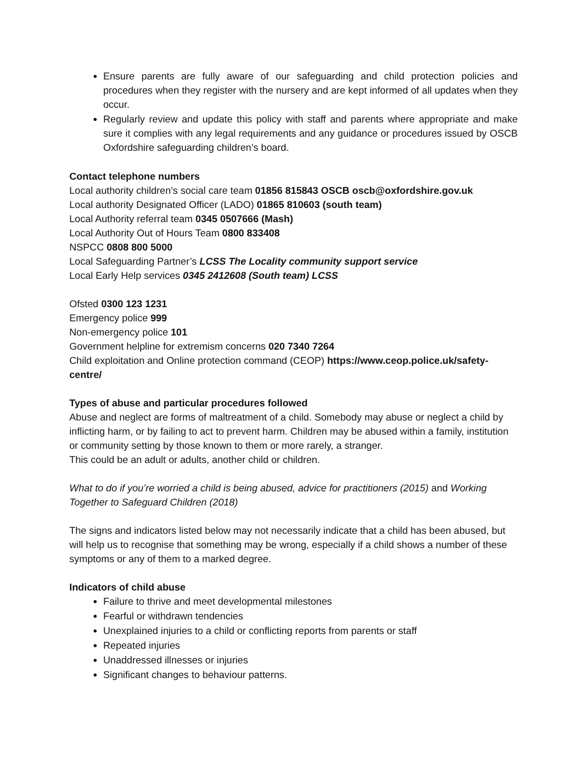Ensure parents are fully aware of our safeguarding and child protection policies and procedures when they register with the nursery and are kept informed of all updates when they occur.
Regularly review and update this policy with staff and parents where appropriate and make sure it complies with any legal requirements and any guidance or procedures issued by OSCB Oxfordshire safeguarding children’s board.
Contact telephone numbers
Local authority children’s social care team 01856 815843 OSCB oscb@oxfordshire.gov.uk
Local authority Designated Officer (LADO) 01865 810603 (south team)
Local Authority referral team 0345 0507666 (Mash)
Local Authority Out of Hours Team 0800 833408
NSPCC 0808 800 5000
Local Safeguarding Partner’s LCSS The Locality community support service
Local Early Help services 0345 2412608 (South team) LCSS
Ofsted 0300 123 1231
Emergency police 999
Non-emergency police 101
Government helpline for extremism concerns 020 7340 7264
Child exploitation and Online protection command (CEOP) https://www.ceop.police.uk/safety-centre/
Types of abuse and particular procedures followed
Abuse and neglect are forms of maltreatment of a child. Somebody may abuse or neglect a child by inflicting harm, or by failing to act to prevent harm. Children may be abused within a family, institution or community setting by those known to them or more rarely, a stranger.
This could be an adult or adults, another child or children.
What to do if you’re worried a child is being abused, advice for practitioners (2015) and Working Together to Safeguard Children (2018)
The signs and indicators listed below may not necessarily indicate that a child has been abused, but will help us to recognise that something may be wrong, especially if a child shows a number of these symptoms or any of them to a marked degree.
Indicators of child abuse
Failure to thrive and meet developmental milestones
Fearful or withdrawn tendencies
Unexplained injuries to a child or conflicting reports from parents or staff
Repeated injuries
Unaddressed illnesses or injuries
Significant changes to behaviour patterns.